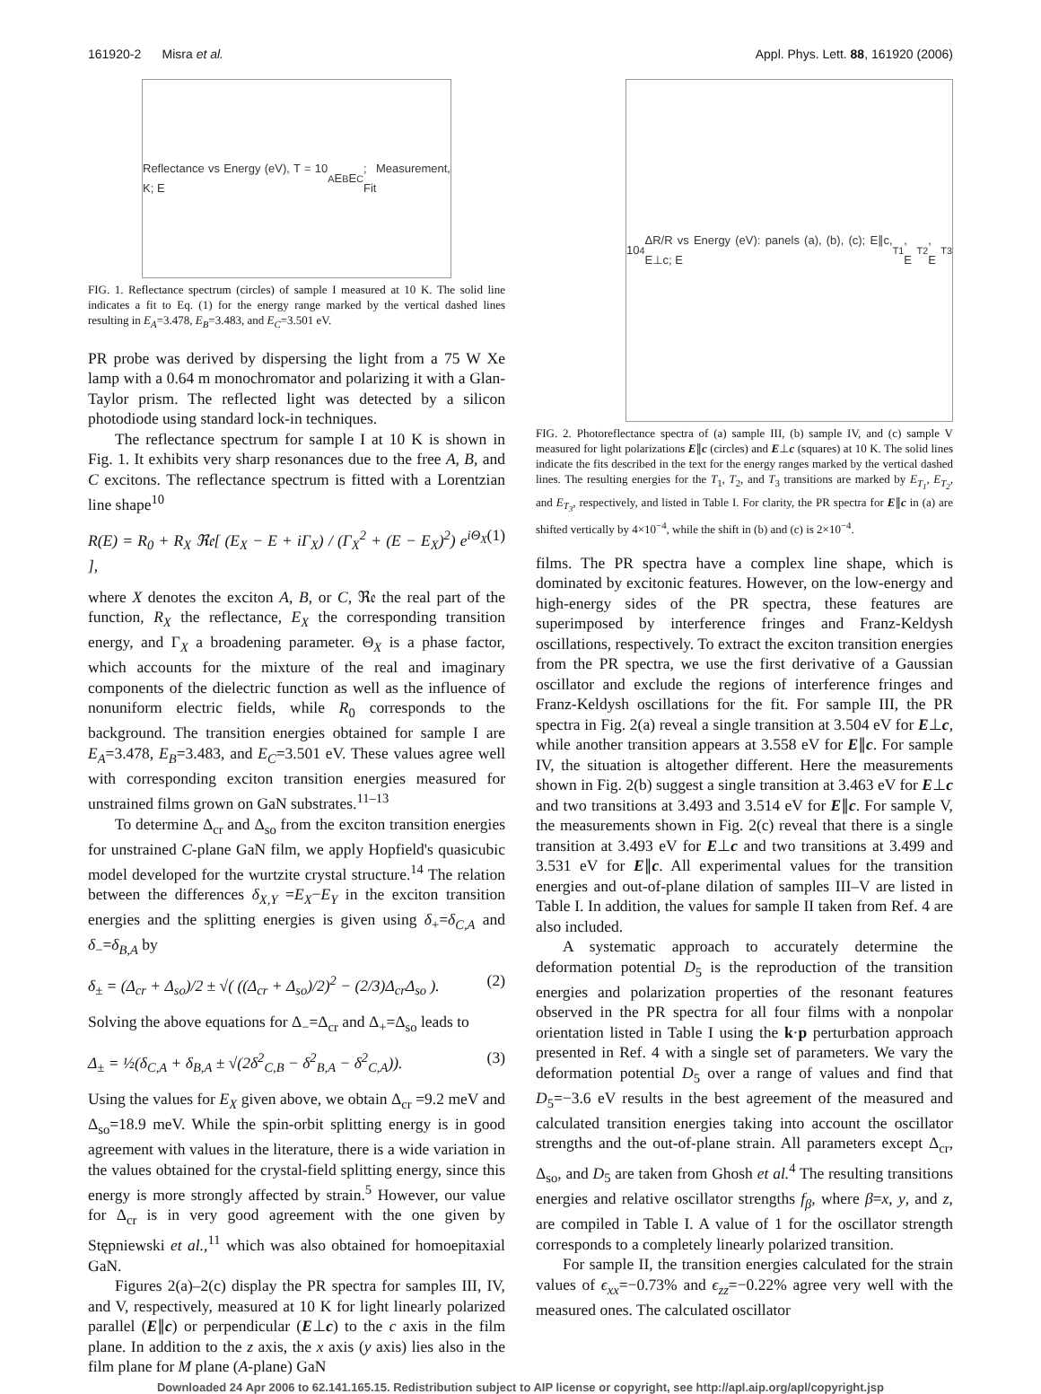161920-2 Misra et al. Appl. Phys. Lett. 88, 161920 (2006)
Reflectance vs Energy (eV), T = 10 K; E<sub>A</sub> E<sub>B</sub> E<sub>C</sub>; Measurement, Fit
FIG. 1. Reflectance spectrum (circles) of sample I measured at 10 K. The solid line indicates a fit to Eq. (1) for the energy range marked by the vertical dashed lines resulting in E<sub>A</sub>=3.478, E<sub>B</sub>=3.483, and E<sub>C</sub>=3.501 eV.
PR probe was derived by dispersing the light from a 75 W Xe lamp with a 0.64 m monochromator and polarizing it with a Glan-Taylor prism. The reflected light was detected by a silicon photodiode using standard lock-in techniques.
The reflectance spectrum for sample I at 10 K is shown in Fig. 1. It exhibits very sharp resonances due to the free A, B, and C excitons. The reflectance spectrum is fitted with a Lorentzian line shape<sup>10</sup>
R(E) = R<sub>0</sub> + R<sub>X</sub> ℜ𝔢[ (E<sub>X</sub> − E + iΓ<sub>X</sub>) / (Γ<sub>X</sub><sup>2</sup> + (E − E<sub>X</sub>)<sup>2</sup>) e<sup>iΘ<sub>X</sub></sup> ], (1)
where X denotes the exciton A, B, or C, ℜ𝔢 the real part of the function, R<sub>X</sub> the reflectance, E<sub>X</sub> the corresponding transition energy, and Γ<sub>X</sub> a broadening parameter. Θ<sub>X</sub> is a phase factor, which accounts for the mixture of the real and imaginary components of the dielectric function as well as the influence of nonuniform electric fields, while R<sub>0</sub> corresponds to the background. The transition energies obtained for sample I are E<sub>A</sub>=3.478, E<sub>B</sub>=3.483, and E<sub>C</sub>=3.501 eV. These values agree well with corresponding exciton transition energies measured for unstrained films grown on GaN substrates.<sup>11–13</sup>
To determine Δ<sub>cr</sub> and Δ<sub>so</sub> from the exciton transition energies for unstrained C-plane GaN film, we apply Hopfield's quasicubic model developed for the wurtzite crystal structure.<sup>14</sup> The relation between the differences δ<sub>X,Y</sub> =E<sub>X</sub>−E<sub>Y</sub> in the exciton transition energies and the splitting energies is given using δ<sub>+</sub>=δ<sub>C,A</sub> and δ<sub>−</sub>=δ<sub>B,A</sub> by
δ<sub>±</sub> = (Δ<sub>cr</sub> + Δ<sub>so</sub>)/2 ± √( ((Δ<sub>cr</sub> + Δ<sub>so</sub>)/2)<sup>2</sup> − (2/3)Δ<sub>cr</sub>Δ<sub>so</sub> ). (2)
Solving the above equations for Δ<sub>−</sub>=Δ<sub>cr</sub> and Δ<sub>+</sub>=Δ<sub>so</sub> leads to
Δ<sub>±</sub> = ½(δ<sub>C,A</sub> + δ<sub>B,A</sub> ± √(2δ<sup>2</sup><sub>C,B</sub> − δ<sup>2</sup><sub>B,A</sub> − δ<sup>2</sup><sub>C,A</sub>)). (3)
Using the values for E<sub>X</sub> given above, we obtain Δ<sub>cr</sub> =9.2 meV and Δ<sub>so</sub>=18.9 meV. While the spin-orbit splitting energy is in good agreement with values in the literature, there is a wide variation in the values obtained for the crystal-field splitting energy, since this energy is more strongly affected by strain.<sup>5</sup> However, our value for Δ<sub>cr</sub> is in very good agreement with the one given by Stępniewski et al.,<sup>11</sup> which was also obtained for homoepitaxial GaN.
Figures 2(a)–2(c) display the PR spectra for samples III, IV, and V, respectively, measured at 10 K for light linearly polarized parallel (E∥c) or perpendicular (E⊥c) to the c axis in the film plane. In addition to the z axis, the x axis (y axis) lies also in the film plane for M plane (A-plane) GaN
10<sup>4</sup> ΔR/R vs Energy (eV): panels (a), (b), (c); E∥c, E⊥c; E<sub>T1</sub>, E<sub>T2</sub>, E<sub>T3</sub>
FIG. 2. Photoreflectance spectra of (a) sample III, (b) sample IV, and (c) sample V measured for light polarizations E∥c (circles) and E⊥c (squares) at 10 K. The solid lines indicate the fits described in the text for the energy ranges marked by the vertical dashed lines. The resulting energies for the T<sub>1</sub>, T<sub>2</sub>, and T<sub>3</sub> transitions are marked by E<sub>T<sub>1</sub></sub>, E<sub>T<sub>2</sub></sub>, and E<sub>T<sub>3</sub></sub>, respectively, and listed in Table I. For clarity, the PR spectra for E∥c in (a) are shifted vertically by 4×10<sup>−4</sup>, while the shift in (b) and (c) is 2×10<sup>−4</sup>.
films. The PR spectra have a complex line shape, which is dominated by excitonic features. However, on the low-energy and high-energy sides of the PR spectra, these features are superimposed by interference fringes and Franz-Keldysh oscillations, respectively. To extract the exciton transition energies from the PR spectra, we use the first derivative of a Gaussian oscillator and exclude the regions of interference fringes and Franz-Keldysh oscillations for the fit. For sample III, the PR spectra in Fig. 2(a) reveal a single transition at 3.504 eV for E⊥c, while another transition appears at 3.558 eV for E∥c. For sample IV, the situation is altogether different. Here the measurements shown in Fig. 2(b) suggest a single transition at 3.463 eV for E⊥c and two transitions at 3.493 and 3.514 eV for E∥c. For sample V, the measurements shown in Fig. 2(c) reveal that there is a single transition at 3.493 eV for E⊥c and two transitions at 3.499 and 3.531 eV for E∥c. All experimental values for the transition energies and out-of-plane dilation of samples III–V are listed in Table I. In addition, the values for sample II taken from Ref. 4 are also included.
A systematic approach to accurately determine the deformation potential D<sub>5</sub> is the reproduction of the transition energies and polarization properties of the resonant features observed in the PR spectra for all four films with a nonpolar orientation listed in Table I using the k·p perturbation approach presented in Ref. 4 with a single set of parameters. We vary the deformation potential D<sub>5</sub> over a range of values and find that D<sub>5</sub>=−3.6 eV results in the best agreement of the measured and calculated transition energies taking into account the oscillator strengths and the out-of-plane strain. All parameters except Δ<sub>cr</sub>, Δ<sub>so</sub>, and D<sub>5</sub> are taken from Ghosh et al.<sup>4</sup> The resulting transitions energies and relative oscillator strengths f<sub>β</sub>, where β=x, y, and z, are compiled in Table I. A value of 1 for the oscillator strength corresponds to a completely linearly polarized transition.
For sample II, the transition energies calculated for the strain values of ϵ<sub>xx</sub>=−0.73% and ϵ<sub>zz</sub>=−0.22% agree very well with the measured ones. The calculated oscillator
Downloaded 24 Apr 2006 to 62.141.165.15. Redistribution subject to AIP license or copyright, see http://apl.aip.org/apl/copyright.jsp